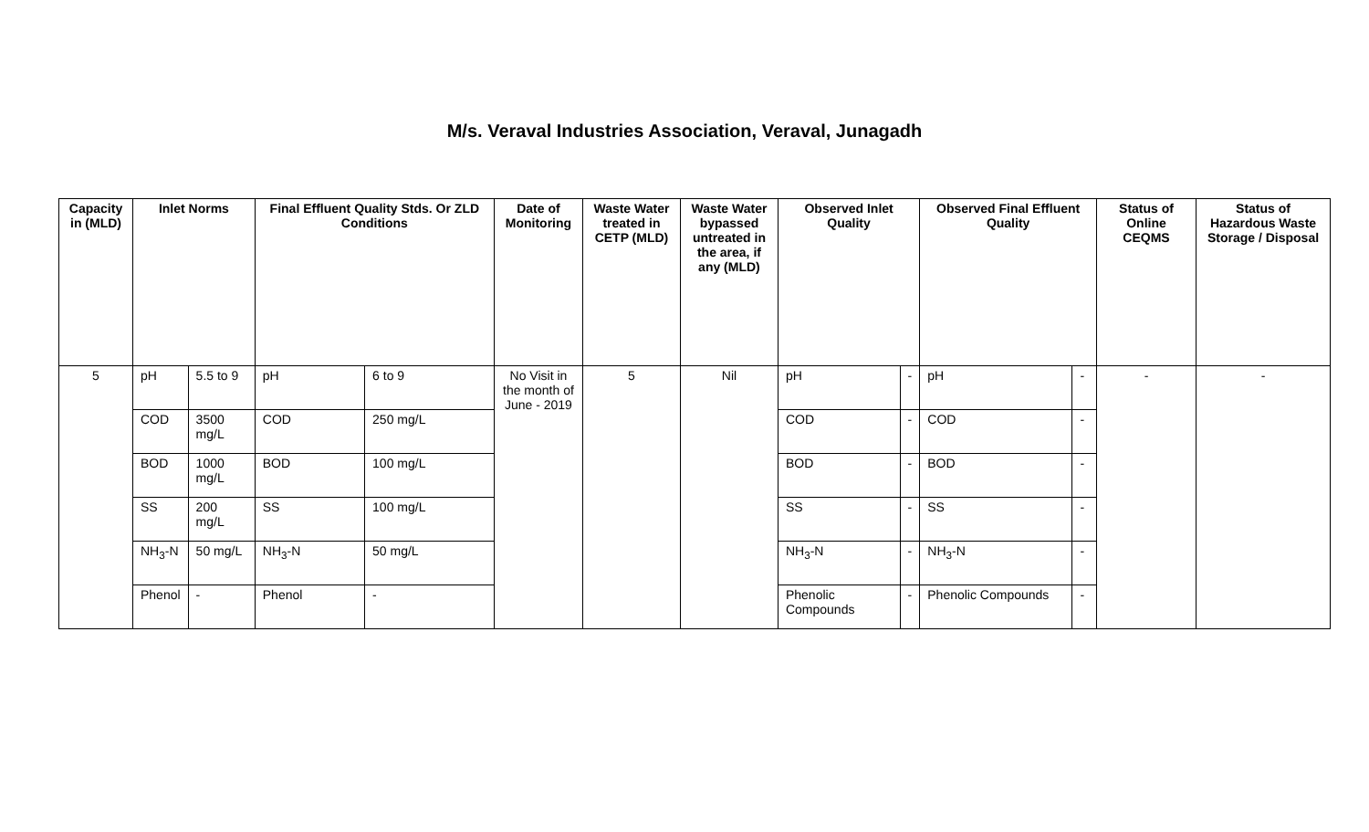M/s. Veraval Industries Association, Veraval, Junagadh
| Capacity in (MLD) | Inlet Norms | | Final Effluent Quality Stds. Or ZLD Conditions | | Date of Monitoring | Waste Water treated in CETP (MLD) | Waste Water bypassed untreated in the area, if any (MLD) | Observed Inlet Quality | | Observed Final Effluent Quality | | Status of Online CEQMS | Status of Hazardous Waste Storage / Disposal |
| --- | --- | --- | --- | --- | --- | --- | --- | --- | --- | --- | --- | --- | --- |
| 5 | pH | 5.5 to 9 | pH | 6 to 9 | No Visit in the month of June - 2019 | 5 | Nil | pH | - | pH | - | - | - |
| | COD | 3500 mg/L | COD | 250 mg/L | | | | COD | - | COD | - | | |
| | BOD | 1000 mg/L | BOD | 100 mg/L | | | | BOD | - | BOD | - | | |
| | SS | 200 mg/L | SS | 100 mg/L | | | | SS | - | SS | - | | |
| | NH<sub>3</sub>-N | 50 mg/L | NH<sub>3</sub>-N | 50 mg/L | | | | NH<sub>3</sub>-N | - | NH<sub>3</sub>-N | - | | |
| | Phenol | - | Phenol | - | | | | Phenolic Compounds | - | Phenolic Compounds | - | | |